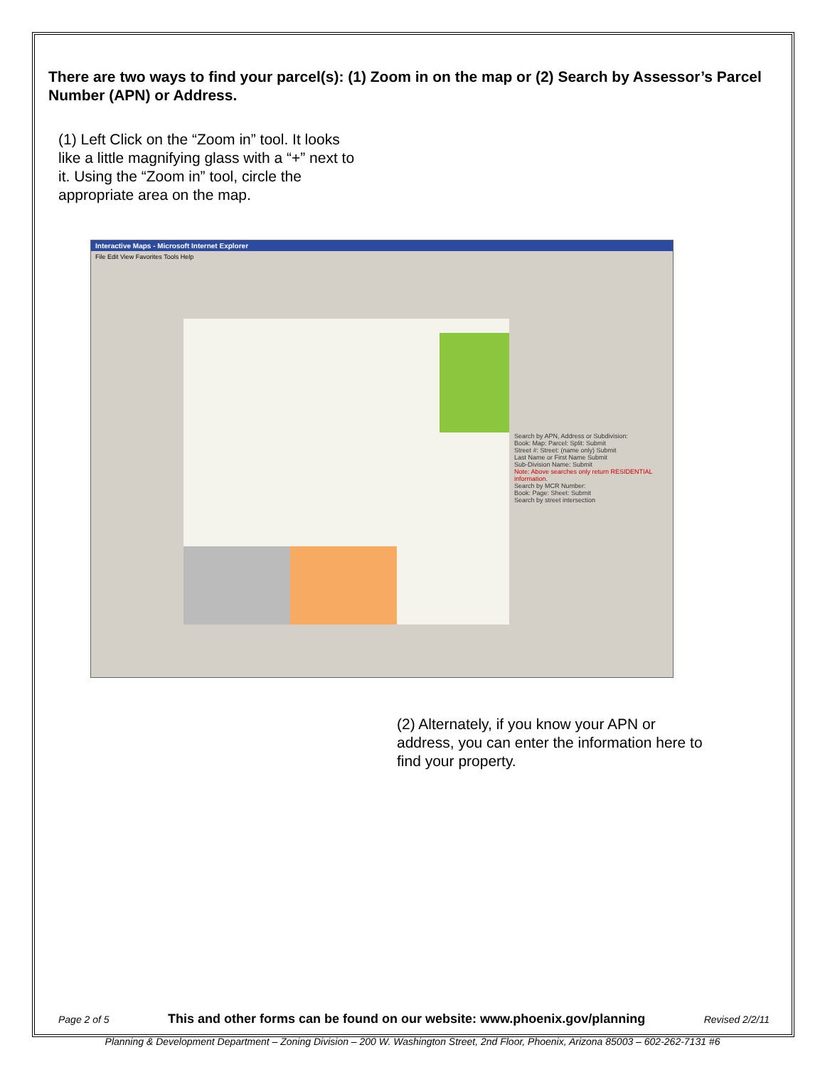There are two ways to find your parcel(s): (1) Zoom in on the map or (2) Search by Assessor’s Parcel Number (APN) or Address.
(1) Left Click on the “Zoom in” tool. It looks like a little magnifying glass with a “+” next to it. Using the “Zoom in” tool, circle the appropriate area on the map.
Interactive Maps - Microsoft Internet Explorer
File Edit View Favorites Tools Help
Search by APN, Address or Subdivision:
Book: Map: Parcel: Split: Submit
Street #: Street: (name only) Submit
Last Name or First Name Submit
Sub-Division Name: Submit
Note: Above searches only return RESIDENTIAL information.
Search by MCR Number:
Book: Page: Sheet: Submit
Search by street intersection
(2) Alternately, if you know your APN or address, you can enter the information here to find your property.
Page 2 of 5 This and other forms can be found on our website: www.phoenix.gov/planning Revised 2/2/11
Planning & Development Department – Zoning Division – 200 W. Washington Street, 2nd Floor, Phoenix, Arizona 85003 – 602-262-7131 #6